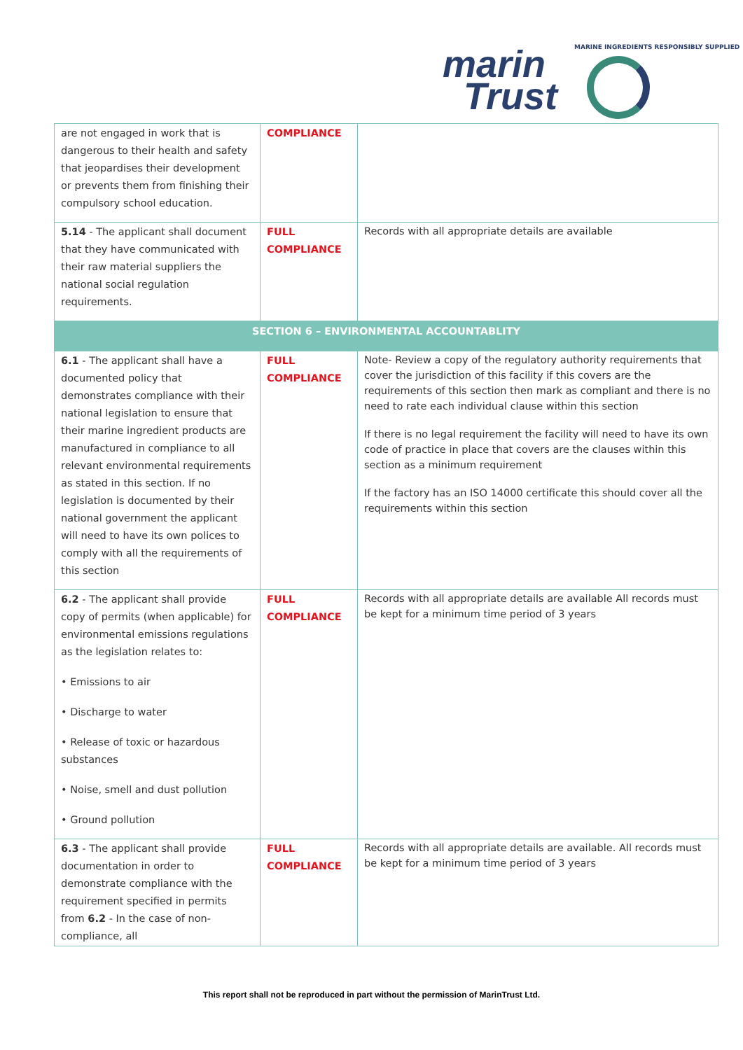marin
Trust
MARINE INGREDIENTS RESPONSIBLY SUPPLIED
| are not engaged in work that is dangerous to their health and safety that jeopardises their development or prevents them from finishing their compulsory school education. | COMPLIANCE | |
| 5.14 - The applicant shall document that they have communicated with their raw material suppliers the national social regulation requirements. | FULL COMPLIANCE | Records with all appropriate details are available |
| SECTION 6 – ENVIRONMENTAL ACCOUNTABLITY | | |
| 6.1 - The applicant shall have a documented policy that demonstrates compliance with their national legislation to ensure that their marine ingredient products are manufactured in compliance to all relevant environmental requirements as stated in this section. If no legislation is documented by their national government the applicant will need to have its own polices to comply with all the requirements of this section | FULL COMPLIANCE | Note- Review a copy of the regulatory authority requirements that cover the jurisdiction of this facility if this covers are the requirements of this section then mark as compliant and there is no need to rate each individual clause within this section If there is no legal requirement the facility will need to have its own code of practice in place that covers are the clauses within this section as a minimum requirement If the factory has an ISO 14000 certificate this should cover all the requirements within this section |
| 6.2 - The applicant shall provide copy of permits (when applicable) for environmental emissions regulations as the legislation relates to: • Emissions to air • Discharge to water • Release of toxic or hazardous substances • Noise, smell and dust pollution • Ground pollution | FULL COMPLIANCE | Records with all appropriate details are available All records must be kept for a minimum time period of 3 years |
| 6.3 - The applicant shall provide documentation in order to demonstrate compliance with the requirement specified in permits from 6.2 - In the case of non-compliance, all | FULL COMPLIANCE | Records with all appropriate details are available. All records must be kept for a minimum time period of 3 years |
This report shall not be reproduced in part without the permission of MarinTrust Ltd.